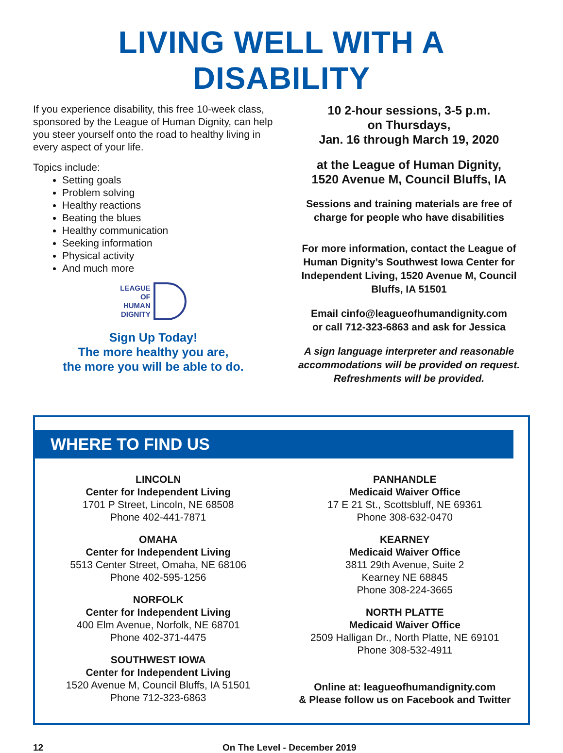LIVING WELL WITH A DISABILITY
If you experience disability, this free 10-week class, sponsored by the League of Human Dignity, can help you steer yourself onto the road to healthy living in every aspect of your life.
Topics include:
Setting goals
Problem solving
Healthy reactions
Beating the blues
Healthy communication
Seeking information
Physical activity
And much more
LEAGUE
OF
HUMAN
DIGNITY
Sign Up Today!
The more healthy you are,
the more you will be able to do.
10 2-hour sessions, 3-5 p.m.
on Thursdays,
Jan. 16 through March 19, 2020
at the League of Human Dignity,
1520 Avenue M, Council Bluffs, IA
Sessions and training materials are free of charge for people who have disabilities
For more information, contact the League of Human Dignity’s Southwest Iowa Center for Independent Living, 1520 Avenue M, Council Bluffs, IA 51501
Email cinfo@leagueofhumandignity.com
or call 712-323-6863 and ask for Jessica
A sign language interpreter and reasonable accommodations will be provided on request. Refreshments will be provided.
WHERE TO FIND US
LINCOLN
Center for Independent Living
1701 P Street, Lincoln, NE 68508
Phone 402-441-7871
OMAHA
Center for Independent Living
5513 Center Street, Omaha, NE 68106
Phone 402-595-1256
NORFOLK
Center for Independent Living
400 Elm Avenue, Norfolk, NE 68701
Phone 402-371-4475
SOUTHWEST IOWA
Center for Independent Living
1520 Avenue M, Council Bluffs, IA 51501
Phone 712-323-6863
PANHANDLE
Medicaid Waiver Office
17 E 21 St., Scottsbluff, NE 69361
Phone 308-632-0470
KEARNEY
Medicaid Waiver Office
3811 29th Avenue, Suite 2
Kearney NE 68845
Phone 308-224-3665
NORTH PLATTE
Medicaid Waiver Office
2509 Halligan Dr., North Platte, NE 69101
Phone 308-532-4911
Online at: leagueofhumandignity.com
& Please follow us on Facebook and Twitter
12 On The Level - December 2019